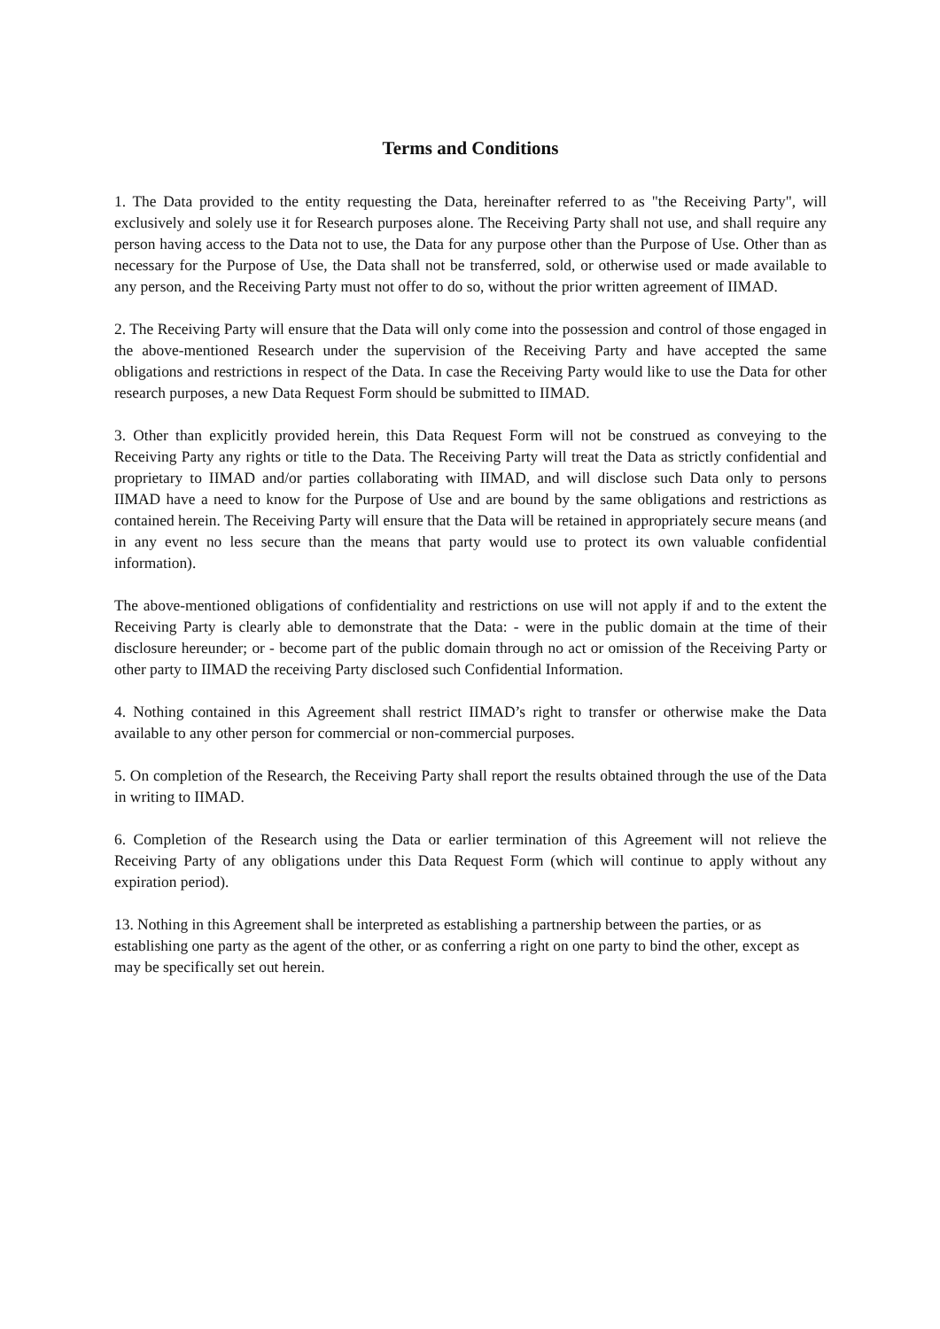Terms and Conditions
1. The Data provided to the entity requesting the Data, hereinafter referred to as "the Receiving Party", will exclusively and solely use it for Research purposes alone. The Receiving Party shall not use, and shall require any person having access to the Data not to use, the Data for any purpose other than the Purpose of Use. Other than as necessary for the Purpose of Use, the Data shall not be transferred, sold, or otherwise used or made available to any person, and the Receiving Party must not offer to do so, without the prior written agreement of IIMAD.
2. The Receiving Party will ensure that the Data will only come into the possession and control of those engaged in the above-mentioned Research under the supervision of the Receiving Party and have accepted the same obligations and restrictions in respect of the Data. In case the Receiving Party would like to use the Data for other research purposes, a new Data Request Form should be submitted to IIMAD.
3. Other than explicitly provided herein, this Data Request Form will not be construed as conveying to the Receiving Party any rights or title to the Data. The Receiving Party will treat the Data as strictly confidential and proprietary to IIMAD and/or parties collaborating with IIMAD, and will disclose such Data only to persons IIMAD have a need to know for the Purpose of Use and are bound by the same obligations and restrictions as contained herein. The Receiving Party will ensure that the Data will be retained in appropriately secure means (and in any event no less secure than the means that party would use to protect its own valuable confidential information).
The above-mentioned obligations of confidentiality and restrictions on use will not apply if and to the extent the Receiving Party is clearly able to demonstrate that the Data: - were in the public domain at the time of their disclosure hereunder; or - become part of the public domain through no act or omission of the Receiving Party or other party to IIMAD the receiving Party disclosed such Confidential Information.
4. Nothing contained in this Agreement shall restrict IIMAD’s right to transfer or otherwise make the Data available to any other person for commercial or non-commercial purposes.
5. On completion of the Research, the Receiving Party shall report the results obtained through the use of the Data in writing to IIMAD.
6. Completion of the Research using the Data or earlier termination of this Agreement will not relieve the Receiving Party of any obligations under this Data Request Form (which will continue to apply without any expiration period).
13. Nothing in this Agreement shall be interpreted as establishing a partnership between the parties, or as establishing one party as the agent of the other, or as conferring a right on one party to bind the other, except as may be specifically set out herein.